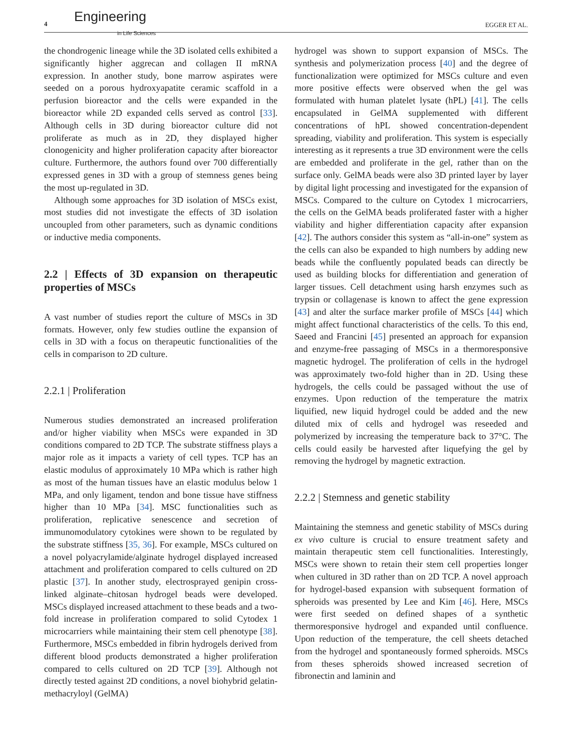4 Engineering
in Life Sciences
EGGER ET AL.
the chondrogenic lineage while the 3D isolated cells exhibited a significantly higher aggrecan and collagen II mRNA expression. In another study, bone marrow aspirates were seeded on a porous hydroxyapatite ceramic scaffold in a perfusion bioreactor and the cells were expanded in the bioreactor while 2D expanded cells served as control [33]. Although cells in 3D during bioreactor culture did not proliferate as much as in 2D, they displayed higher clonogenicity and higher proliferation capacity after bioreactor culture. Furthermore, the authors found over 700 differentially expressed genes in 3D with a group of stemness genes being the most up-regulated in 3D.
Although some approaches for 3D isolation of MSCs exist, most studies did not investigate the effects of 3D isolation uncoupled from other parameters, such as dynamic conditions or inductive media components.
2.2 | Effects of 3D expansion on therapeutic properties of MSCs
A vast number of studies report the culture of MSCs in 3D formats. However, only few studies outline the expansion of cells in 3D with a focus on therapeutic functionalities of the cells in comparison to 2D culture.
2.2.1 | Proliferation
Numerous studies demonstrated an increased proliferation and/or higher viability when MSCs were expanded in 3D conditions compared to 2D TCP. The substrate stiffness plays a major role as it impacts a variety of cell types. TCP has an elastic modulus of approximately 10 MPa which is rather high as most of the human tissues have an elastic modulus below 1 MPa, and only ligament, tendon and bone tissue have stiffness higher than 10 MPa [34]. MSC functionalities such as proliferation, replicative senescence and secretion of immunomodulatory cytokines were shown to be regulated by the substrate stiffness [35, 36]. For example, MSCs cultured on a novel polyacrylamide/alginate hydrogel displayed increased attachment and proliferation compared to cells cultured on 2D plastic [37]. In another study, electrosprayed genipin cross-linked alginate–chitosan hydrogel beads were developed. MSCs displayed increased attachment to these beads and a two-fold increase in proliferation compared to solid Cytodex 1 microcarriers while maintaining their stem cell phenotype [38]. Furthermore, MSCs embedded in fibrin hydrogels derived from different blood products demonstrated a higher proliferation compared to cells cultured on 2D TCP [39]. Although not directly tested against 2D conditions, a novel biohybrid gelatin-methacryloyl (GelMA)
hydrogel was shown to support expansion of MSCs. The synthesis and polymerization process [40] and the degree of functionalization were optimized for MSCs culture and even more positive effects were observed when the gel was formulated with human platelet lysate (hPL) [41]. The cells encapsulated in GelMA supplemented with different concentrations of hPL showed concentration-dependent spreading, viability and proliferation. This system is especially interesting as it represents a true 3D environment were the cells are embedded and proliferate in the gel, rather than on the surface only. GelMA beads were also 3D printed layer by layer by digital light processing and investigated for the expansion of MSCs. Compared to the culture on Cytodex 1 microcarriers, the cells on the GelMA beads proliferated faster with a higher viability and higher differentiation capacity after expansion [42]. The authors consider this system as “all-in-one” system as the cells can also be expanded to high numbers by adding new beads while the confluently populated beads can directly be used as building blocks for differentiation and generation of larger tissues. Cell detachment using harsh enzymes such as trypsin or collagenase is known to affect the gene expression [43] and alter the surface marker profile of MSCs [44] which might affect functional characteristics of the cells. To this end, Saeed and Francini [45] presented an approach for expansion and enzyme-free passaging of MSCs in a thermoresponsive magnetic hydrogel. The proliferation of cells in the hydrogel was approximately two-fold higher than in 2D. Using these hydrogels, the cells could be passaged without the use of enzymes. Upon reduction of the temperature the matrix liquified, new liquid hydrogel could be added and the new diluted mix of cells and hydrogel was reseeded and polymerized by increasing the temperature back to 37°C. The cells could easily be harvested after liquefying the gel by removing the hydrogel by magnetic extraction.
2.2.2 | Stemness and genetic stability
Maintaining the stemness and genetic stability of MSCs during ex vivo culture is crucial to ensure treatment safety and maintain therapeutic stem cell functionalities. Interestingly, MSCs were shown to retain their stem cell properties longer when cultured in 3D rather than on 2D TCP. A novel approach for hydrogel-based expansion with subsequent formation of spheroids was presented by Lee and Kim [46]. Here, MSCs were first seeded on defined shapes of a synthetic thermoresponsive hydrogel and expanded until confluence. Upon reduction of the temperature, the cell sheets detached from the hydrogel and spontaneously formed spheroids. MSCs from theses spheroids showed increased secretion of fibronectin and laminin and